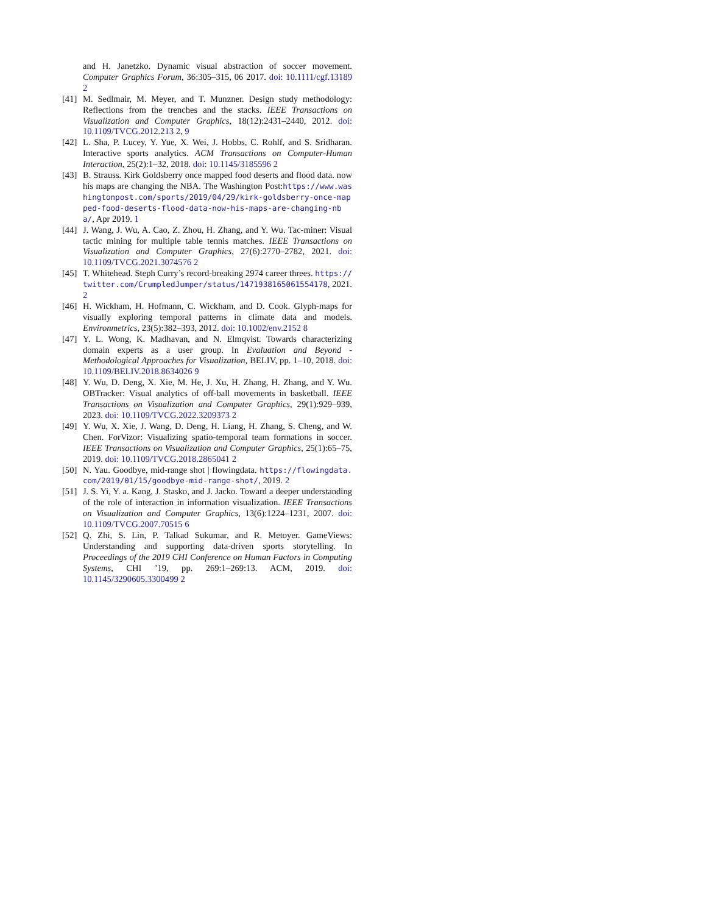and H. Janetzko. Dynamic visual abstraction of soccer movement. Computer Graphics Forum, 36:305–315, 06 2017. doi: 10.1111/cgf.13189 2
[41] M. Sedlmair, M. Meyer, and T. Munzner. Design study methodology: Reflections from the trenches and the stacks. IEEE Transactions on Visualization and Computer Graphics, 18(12):2431–2440, 2012. doi: 10.1109/TVCG.2012.213 2, 9
[42] L. Sha, P. Lucey, Y. Yue, X. Wei, J. Hobbs, C. Rohlf, and S. Sridharan. Interactive sports analytics. ACM Transactions on Computer-Human Interaction, 25(2):1–32, 2018. doi: 10.1145/3185596 2
[43] B. Strauss. Kirk Goldsberry once mapped food deserts and flood data. now his maps are changing the NBA. The Washington Post:https://www.washingtonpost.com/sports/2019/04/29/kirk-goldsberry-once-mapped-food-deserts-flood-data-now-his-maps-are-changing-nba/, Apr 2019. 1
[44] J. Wang, J. Wu, A. Cao, Z. Zhou, H. Zhang, and Y. Wu. Tac-miner: Visual tactic mining for multiple table tennis matches. IEEE Transactions on Visualization and Computer Graphics, 27(6):2770–2782, 2021. doi: 10.1109/TVCG.2021.3074576 2
[45] T. Whitehead. Steph Curry’s record-breaking 2974 career threes. https://twitter.com/CrumpledJumper/status/1471938165061554178, 2021. 2
[46] H. Wickham, H. Hofmann, C. Wickham, and D. Cook. Glyph-maps for visually exploring temporal patterns in climate data and models. Environmetrics, 23(5):382–393, 2012. doi: 10.1002/env.2152 8
[47] Y. L. Wong, K. Madhavan, and N. Elmqvist. Towards characterizing domain experts as a user group. In Evaluation and Beyond - Methodological Approaches for Visualization, BELIV, pp. 1–10, 2018. doi: 10.1109/BELIV.2018.8634026 9
[48] Y. Wu, D. Deng, X. Xie, M. He, J. Xu, H. Zhang, H. Zhang, and Y. Wu. OBTracker: Visual analytics of off-ball movements in basketball. IEEE Transactions on Visualization and Computer Graphics, 29(1):929–939, 2023. doi: 10.1109/TVCG.2022.3209373 2
[49] Y. Wu, X. Xie, J. Wang, D. Deng, H. Liang, H. Zhang, S. Cheng, and W. Chen. ForVizor: Visualizing spatio-temporal team formations in soccer. IEEE Transactions on Visualization and Computer Graphics, 25(1):65–75, 2019. doi: 10.1109/TVCG.2018.2865041 2
[50] N. Yau. Goodbye, mid-range shot | flowingdata. https://flowingdata.com/2019/01/15/goodbye-mid-range-shot/, 2019. 2
[51] J. S. Yi, Y. a. Kang, J. Stasko, and J. Jacko. Toward a deeper understanding of the role of interaction in information visualization. IEEE Transactions on Visualization and Computer Graphics, 13(6):1224–1231, 2007. doi: 10.1109/TVCG.2007.70515 6
[52] Q. Zhi, S. Lin, P. Talkad Sukumar, and R. Metoyer. GameViews: Understanding and supporting data-driven sports storytelling. In Proceedings of the 2019 CHI Conference on Human Factors in Computing Systems, CHI ’19, pp. 269:1–269:13. ACM, 2019. doi: 10.1145/3290605.3300499 2